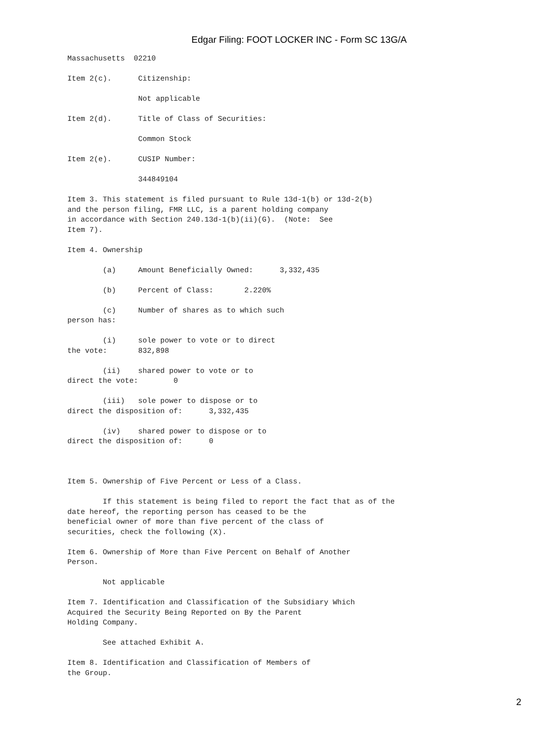Edgar Filing: FOOT LOCKER INC - Form SC 13G/A
Massachusetts  02210

Item 2(c).      Citizenship:

                Not applicable

Item 2(d).      Title of Class of Securities:

                Common Stock

Item 2(e).      CUSIP Number:

                344849104

Item 3. This statement is filed pursuant to Rule 13d-1(b) or 13d-2(b)
and the person filing, FMR LLC, is a parent holding company
in accordance with Section 240.13d-1(b)(ii)(G).  (Note:  See
Item 7).

Item 4. Ownership

        (a)     Amount Beneficially Owned:      3,332,435

        (b)     Percent of Class:       2.220%

        (c)     Number of shares as to which such
person has:

        (i)     sole power to vote or to direct
the vote:       832,898

        (ii)    shared power to vote or to
direct the vote:        0

        (iii)   sole power to dispose or to
direct the disposition of:      3,332,435

        (iv)    shared power to dispose or to
direct the disposition of:      0



Item 5. Ownership of Five Percent or Less of a Class.

        If this statement is being filed to report the fact that as of the
date hereof, the reporting person has ceased to be the
beneficial owner of more than five percent of the class of
securities, check the following (X).

Item 6. Ownership of More than Five Percent on Behalf of Another
Person.

        Not applicable

Item 7. Identification and Classification of the Subsidiary Which
Acquired the Security Being Reported on By the Parent
Holding Company.

        See attached Exhibit A.

Item 8. Identification and Classification of Members of
the Group.
2